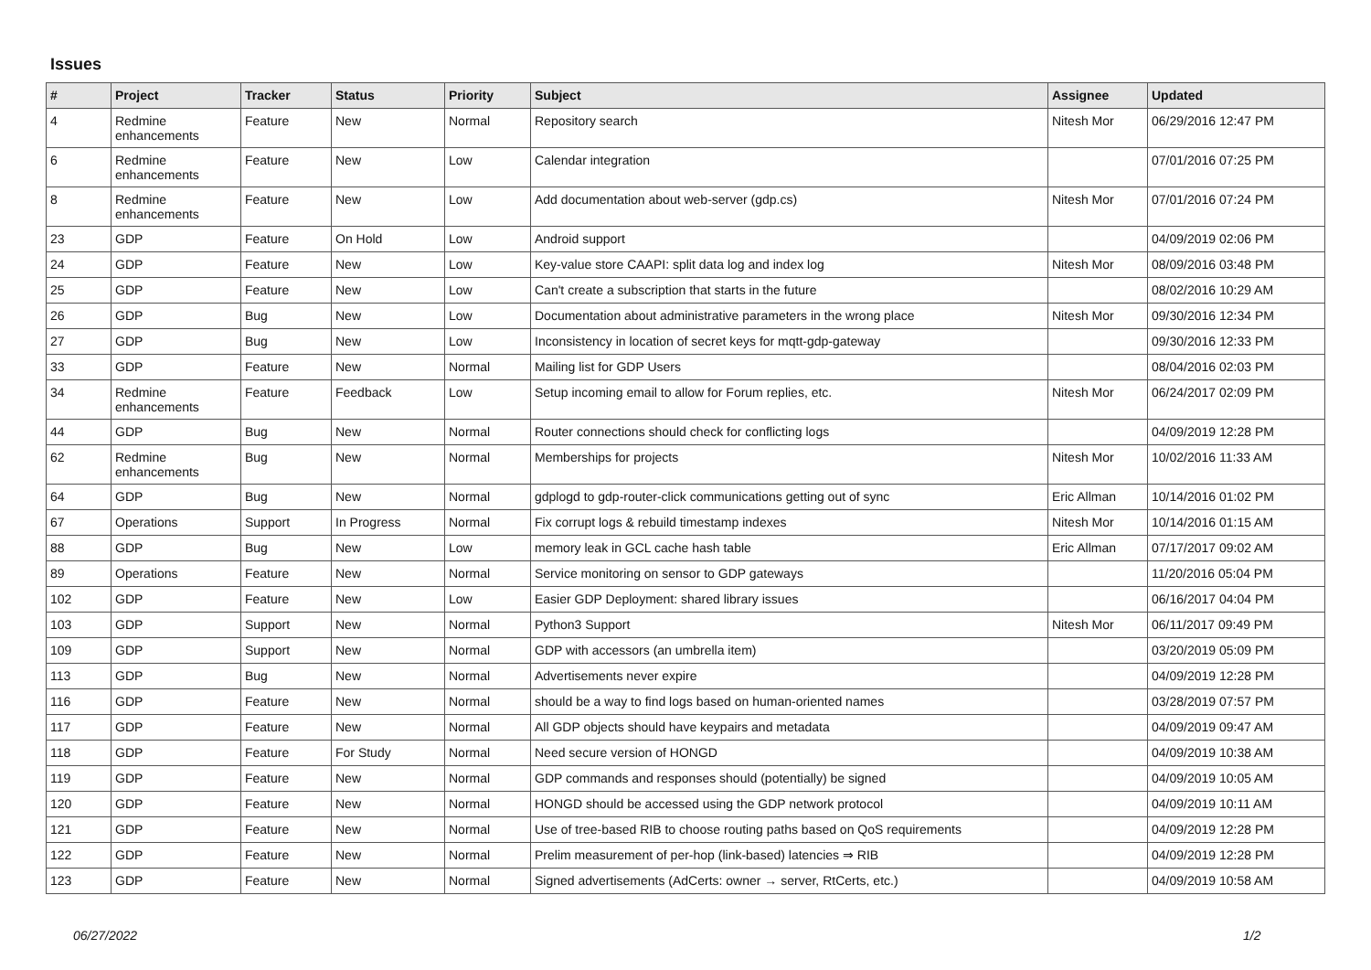Issues
| # | Project | Tracker | Status | Priority | Subject | Assignee | Updated |
| --- | --- | --- | --- | --- | --- | --- | --- |
| 4 | Redmine enhancements | Feature | New | Normal | Repository search | Nitesh Mor | 06/29/2016 12:47 PM |
| 6 | Redmine enhancements | Feature | New | Low | Calendar integration | | 07/01/2016 07:25 PM |
| 8 | Redmine enhancements | Feature | New | Low | Add documentation about web-server (gdp.cs) | Nitesh Mor | 07/01/2016 07:24 PM |
| 23 | GDP | Feature | On Hold | Low | Android support | | 04/09/2019 02:06 PM |
| 24 | GDP | Feature | New | Low | Key-value store CAAPI: split data log and index log | Nitesh Mor | 08/09/2016 03:48 PM |
| 25 | GDP | Feature | New | Low | Can't create a subscription that starts in the future | | 08/02/2016 10:29 AM |
| 26 | GDP | Bug | New | Low | Documentation about administrative parameters in the wrong place | Nitesh Mor | 09/30/2016 12:34 PM |
| 27 | GDP | Bug | New | Low | Inconsistency in location of secret keys for mqtt-gdp-gateway | | 09/30/2016 12:33 PM |
| 33 | GDP | Feature | New | Normal | Mailing list for GDP Users | | 08/04/2016 02:03 PM |
| 34 | Redmine enhancements | Feature | Feedback | Low | Setup incoming email to allow for Forum replies, etc. | Nitesh Mor | 06/24/2017 02:09 PM |
| 44 | GDP | Bug | New | Normal | Router connections should check for conflicting logs | | 04/09/2019 12:28 PM |
| 62 | Redmine enhancements | Bug | New | Normal | Memberships for projects | Nitesh Mor | 10/02/2016 11:33 AM |
| 64 | GDP | Bug | New | Normal | gdplogd to gdp-router-click communications getting out of sync | Eric Allman | 10/14/2016 01:02 PM |
| 67 | Operations | Support | In Progress | Normal | Fix corrupt logs & rebuild timestamp indexes | Nitesh Mor | 10/14/2016 01:15 AM |
| 88 | GDP | Bug | New | Low | memory leak in GCL cache hash table | Eric Allman | 07/17/2017 09:02 AM |
| 89 | Operations | Feature | New | Normal | Service monitoring on sensor to GDP gateways | | 11/20/2016 05:04 PM |
| 102 | GDP | Feature | New | Low | Easier GDP Deployment: shared library issues | | 06/16/2017 04:04 PM |
| 103 | GDP | Support | New | Normal | Python3 Support | Nitesh Mor | 06/11/2017 09:49 PM |
| 109 | GDP | Support | New | Normal | GDP with accessors (an umbrella item) | | 03/20/2019 05:09 PM |
| 113 | GDP | Bug | New | Normal | Advertisements never expire | | 04/09/2019 12:28 PM |
| 116 | GDP | Feature | New | Normal | should be a way to find logs based on human-oriented names | | 03/28/2019 07:57 PM |
| 117 | GDP | Feature | New | Normal | All GDP objects should have keypairs and metadata | | 04/09/2019 09:47 AM |
| 118 | GDP | Feature | For Study | Normal | Need secure version of HONGD | | 04/09/2019 10:38 AM |
| 119 | GDP | Feature | New | Normal | GDP commands and responses should (potentially) be signed | | 04/09/2019 10:05 AM |
| 120 | GDP | Feature | New | Normal | HONGD should be accessed using the GDP network protocol | | 04/09/2019 10:11 AM |
| 121 | GDP | Feature | New | Normal | Use of tree-based RIB to choose routing paths based on QoS requirements | | 04/09/2019 12:28 PM |
| 122 | GDP | Feature | New | Normal | Prelim measurement of per-hop (link-based) latencies ⇒ RIB | | 04/09/2019 12:28 PM |
| 123 | GDP | Feature | New | Normal | Signed advertisements (AdCerts: owner → server, RtCerts, etc.) | | 04/09/2019 10:58 AM |
06/27/2022 1/2